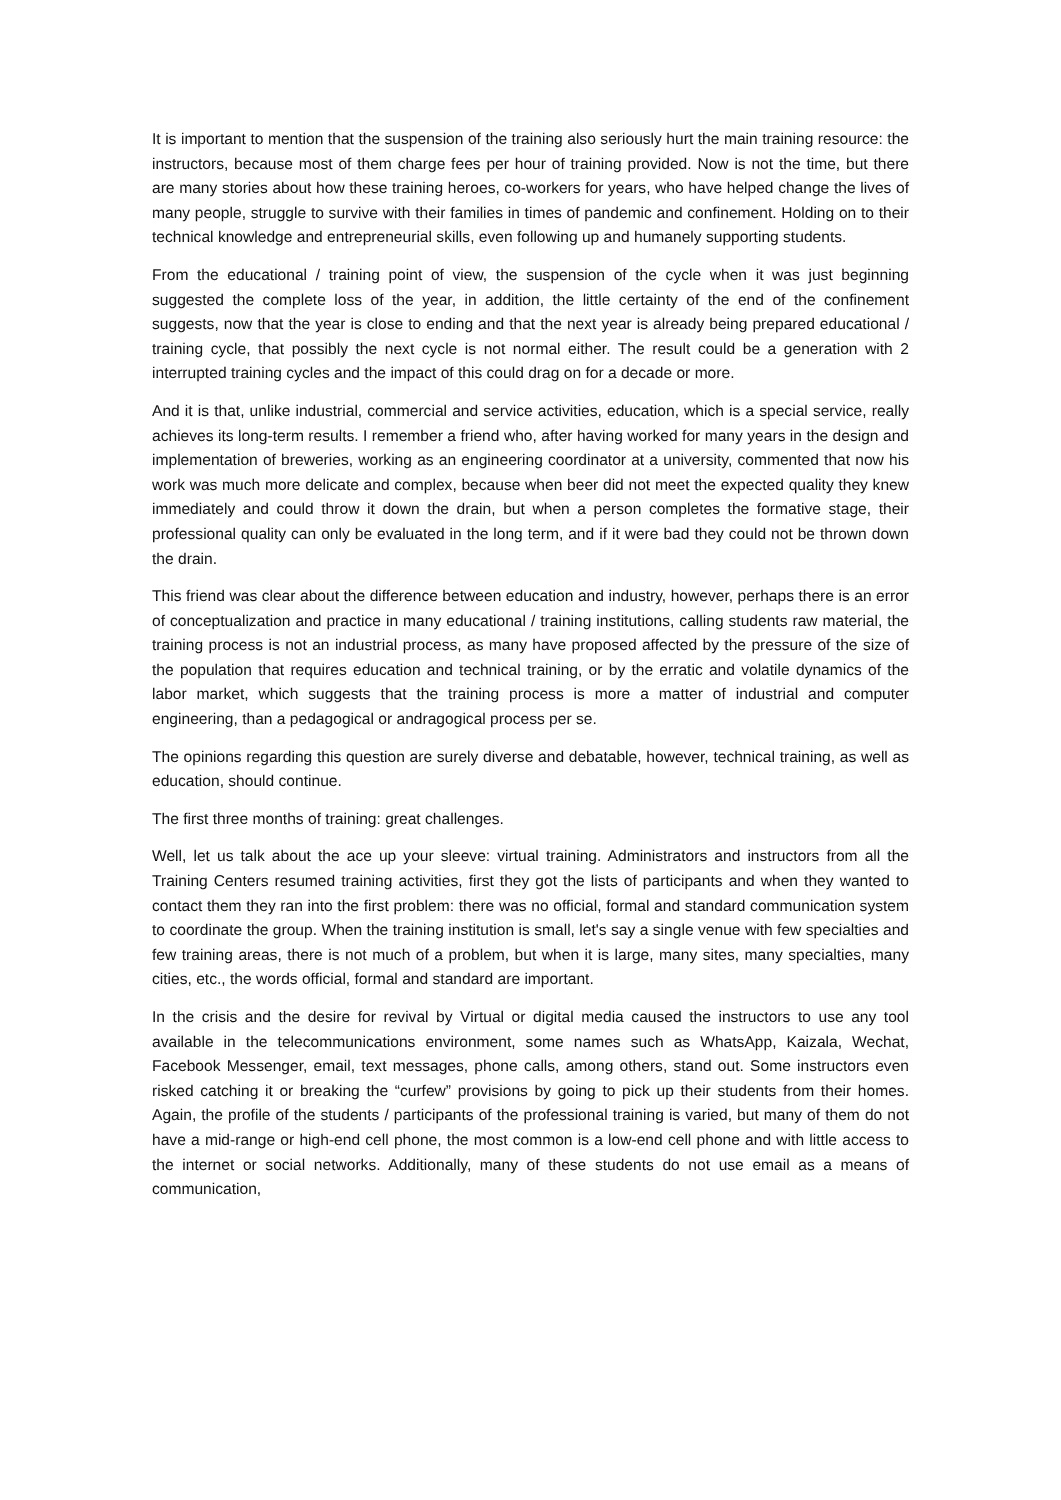It is important to mention that the suspension of the training also seriously hurt the main training resource: the instructors, because most of them charge fees per hour of training provided. Now is not the time, but there are many stories about how these training heroes, co-workers for years, who have helped change the lives of many people, struggle to survive with their families in times of pandemic and confinement. Holding on to their technical knowledge and entrepreneurial skills, even following up and humanely supporting students.
From the educational / training point of view, the suspension of the cycle when it was just beginning suggested the complete loss of the year, in addition, the little certainty of the end of the confinement suggests, now that the year is close to ending and that the next year is already being prepared educational / training cycle, that possibly the next cycle is not normal either. The result could be a generation with 2 interrupted training cycles and the impact of this could drag on for a decade or more.
And it is that, unlike industrial, commercial and service activities, education, which is a special service, really achieves its long-term results. I remember a friend who, after having worked for many years in the design and implementation of breweries, working as an engineering coordinator at a university, commented that now his work was much more delicate and complex, because when beer did not meet the expected quality they knew immediately and could throw it down the drain, but when a person completes the formative stage, their professional quality can only be evaluated in the long term, and if it were bad they could not be thrown down the drain.
This friend was clear about the difference between education and industry, however, perhaps there is an error of conceptualization and practice in many educational / training institutions, calling students raw material, the training process is not an industrial process, as many have proposed affected by the pressure of the size of the population that requires education and technical training, or by the erratic and volatile dynamics of the labor market, which suggests that the training process is more a matter of industrial and computer engineering, than a pedagogical or andragogical process per se.
The opinions regarding this question are surely diverse and debatable, however, technical training, as well as education, should continue.
The first three months of training: great challenges.
Well, let us talk about the ace up your sleeve: virtual training. Administrators and instructors from all the Training Centers resumed training activities, first they got the lists of participants and when they wanted to contact them they ran into the first problem: there was no official, formal and standard communication system to coordinate the group. When the training institution is small, let's say a single venue with few specialties and few training areas, there is not much of a problem, but when it is large, many sites, many specialties, many cities, etc., the words official, formal and standard are important.
In the crisis and the desire for revival by Virtual or digital media caused the instructors to use any tool available in the telecommunications environment, some names such as WhatsApp, Kaizala, Wechat, Facebook Messenger, email, text messages, phone calls, among others, stand out. Some instructors even risked catching it or breaking the “curfew” provisions by going to pick up their students from their homes. Again, the profile of the students / participants of the professional training is varied, but many of them do not have a mid-range or high-end cell phone, the most common is a low-end cell phone and with little access to the internet or social networks. Additionally, many of these students do not use email as a means of communication,